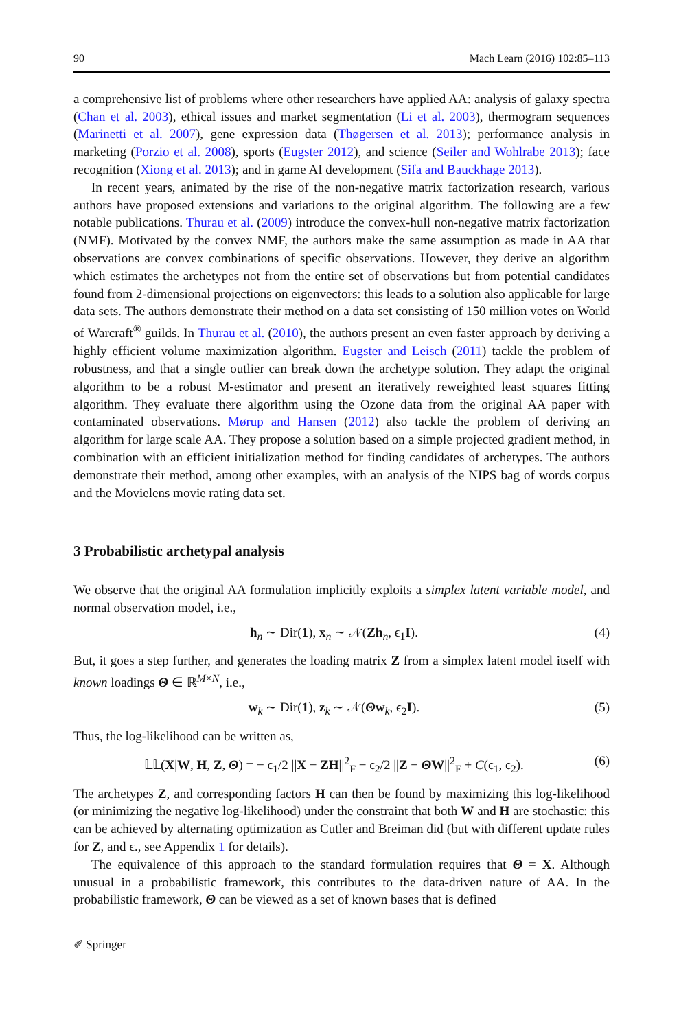90 Mach Learn (2016) 102:85–113
a comprehensive list of problems where other researchers have applied AA: analysis of galaxy spectra (Chan et al. 2003), ethical issues and market segmentation (Li et al. 2003), thermogram sequences (Marinetti et al. 2007), gene expression data (Thøgersen et al. 2013); performance analysis in marketing (Porzio et al. 2008), sports (Eugster 2012), and science (Seiler and Wohlrabe 2013); face recognition (Xiong et al. 2013); and in game AI development (Sifa and Bauckhage 2013).
In recent years, animated by the rise of the non-negative matrix factorization research, various authors have proposed extensions and variations to the original algorithm. The following are a few notable publications. Thurau et al. (2009) introduce the convex-hull non-negative matrix factorization (NMF). Motivated by the convex NMF, the authors make the same assumption as made in AA that observations are convex combinations of specific observations. However, they derive an algorithm which estimates the archetypes not from the entire set of observations but from potential candidates found from 2-dimensional projections on eigenvectors: this leads to a solution also applicable for large data sets. The authors demonstrate their method on a data set consisting of 150 million votes on World of Warcraft<sup>®</sup> guilds. In Thurau et al. (2010), the authors present an even faster approach by deriving a highly efficient volume maximization algorithm. Eugster and Leisch (2011) tackle the problem of robustness, and that a single outlier can break down the archetype solution. They adapt the original algorithm to be a robust M-estimator and present an iteratively reweighted least squares fitting algorithm. They evaluate there algorithm using the Ozone data from the original AA paper with contaminated observations. Mørup and Hansen (2012) also tackle the problem of deriving an algorithm for large scale AA. They propose a solution based on a simple projected gradient method, in combination with an efficient initialization method for finding candidates of archetypes. The authors demonstrate their method, among other examples, with an analysis of the NIPS bag of words corpus and the Movielens movie rating data set.
3 Probabilistic archetypal analysis
We observe that the original AA formulation implicitly exploits a simplex latent variable model, and normal observation model, i.e.,
h<sub>n</sub> ∼ Dir(1), x<sub>n</sub> ∼ 𝒩(Zh<sub>n</sub>, ϵ<sub>1</sub>I). (4)
But, it goes a step further, and generates the loading matrix Z from a simplex latent model itself with known loadings Θ ∈ ℝ<sup>M×N</sup>, i.e.,
w<sub>k</sub> ∼ Dir(1), z<sub>k</sub> ∼ 𝒩(Θw<sub>k</sub>, ϵ<sub>2</sub>I). (5)
Thus, the log-likelihood can be written as,
𝕃𝕃(X|W, H, Z, Θ) = − ϵ<sub>1</sub>/2 ||X − ZH||<sup>2</sup><sub>F</sub> − ϵ<sub>2</sub>/2 ||Z − ΘW||<sup>2</sup><sub>F</sub> + C(ϵ<sub>1</sub>, ϵ<sub>2</sub>). (6)
The archetypes Z, and corresponding factors H can then be found by maximizing this log-likelihood (or minimizing the negative log-likelihood) under the constraint that both W and H are stochastic: this can be achieved by alternating optimization as Cutler and Breiman did (but with different update rules for Z, and ϵ., see Appendix 1 for details).
The equivalence of this approach to the standard formulation requires that Θ = X. Although unusual in a probabilistic framework, this contributes to the data-driven nature of AA. In the probabilistic framework, Θ can be viewed as a set of known bases that is defined
✐ Springer